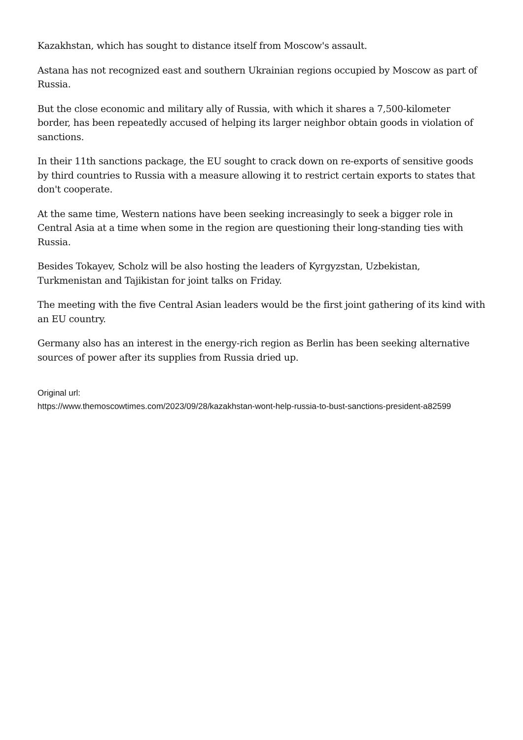Kazakhstan, which has sought to distance itself from Moscow's assault.
Astana has not recognized east and southern Ukrainian regions occupied by Moscow as part of Russia.
But the close economic and military ally of Russia, with which it shares a 7,500-kilometer border, has been repeatedly accused of helping its larger neighbor obtain goods in violation of sanctions.
In their 11th sanctions package, the EU sought to crack down on re-exports of sensitive goods by third countries to Russia with a measure allowing it to restrict certain exports to states that don't cooperate.
At the same time, Western nations have been seeking increasingly to seek a bigger role in Central Asia at a time when some in the region are questioning their long-standing ties with Russia.
Besides Tokayev, Scholz will be also hosting the leaders of Kyrgyzstan, Uzbekistan, Turkmenistan and Tajikistan for joint talks on Friday.
The meeting with the five Central Asian leaders would be the first joint gathering of its kind with an EU country.
Germany also has an interest in the energy-rich region as Berlin has been seeking alternative sources of power after its supplies from Russia dried up.
Original url:
https://www.themoscowtimes.com/2023/09/28/kazakhstan-wont-help-russia-to-bust-sanctions-president-a82599